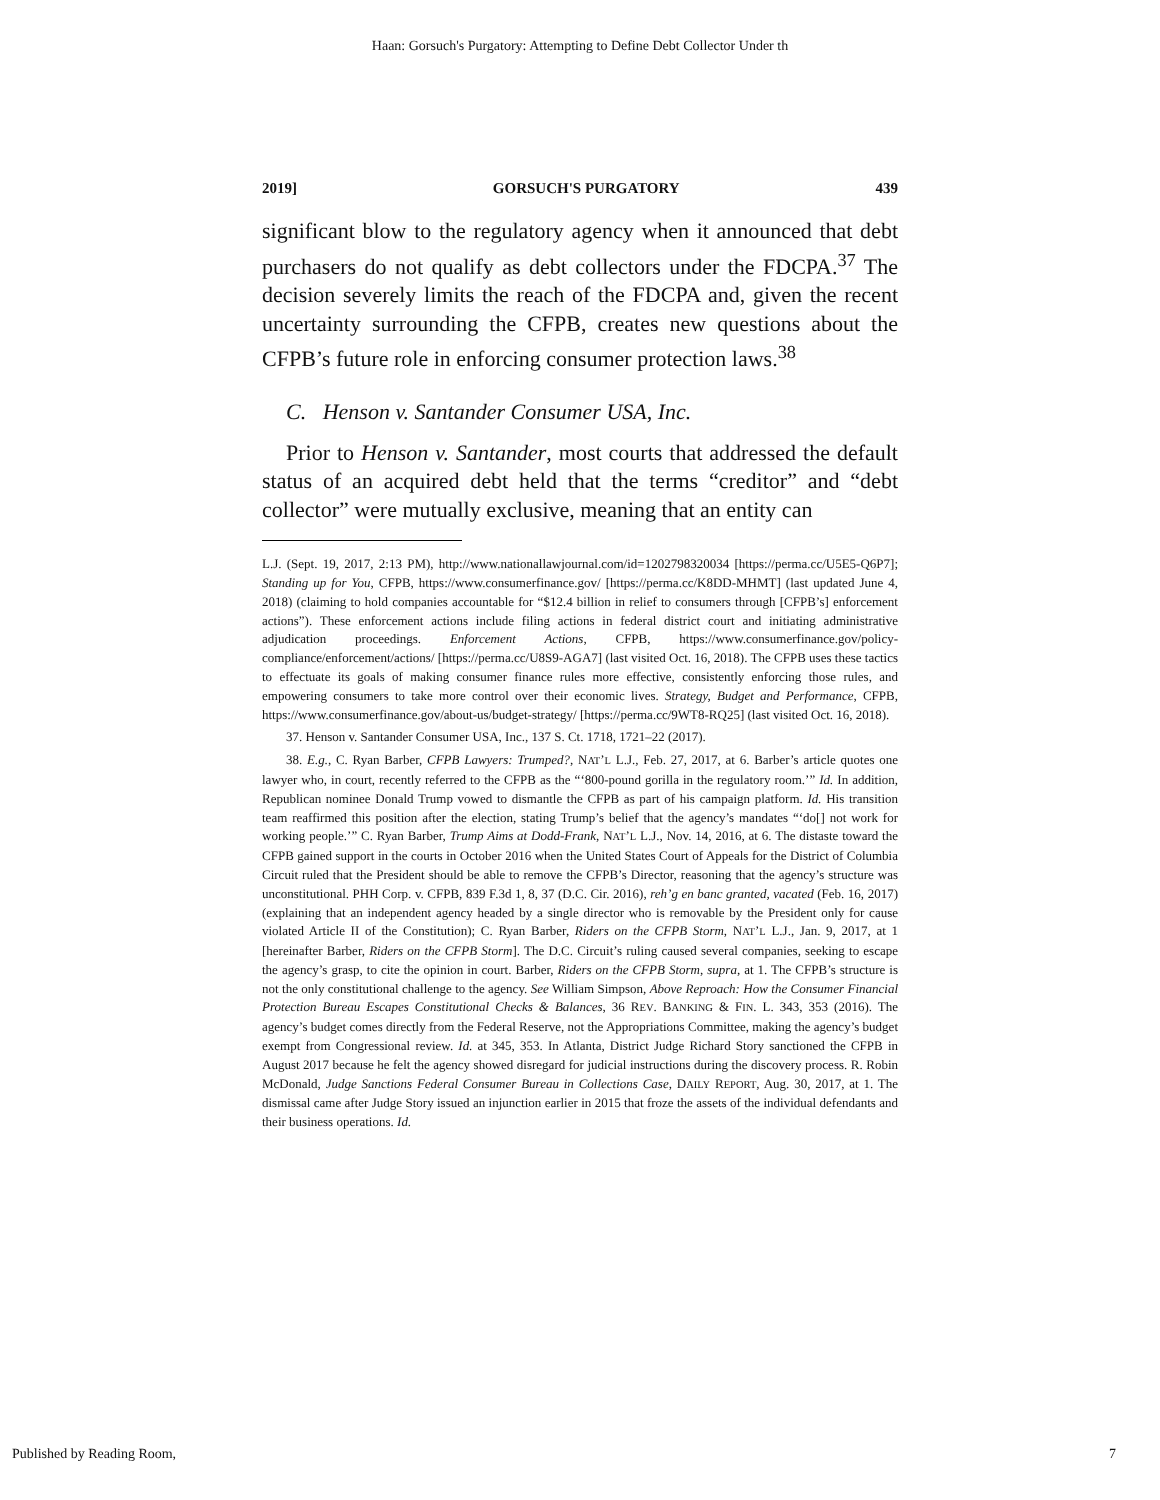Haan: Gorsuch's Purgatory: Attempting to Define Debt Collector Under th
2019] GORSUCH'S PURGATORY 439
significant blow to the regulatory agency when it announced that debt purchasers do not qualify as debt collectors under the FDCPA.<sup>37</sup> The decision severely limits the reach of the FDCPA and, given the recent uncertainty surrounding the CFPB, creates new questions about the CFPB’s future role in enforcing consumer protection laws.<sup>38</sup>
C. Henson v. Santander Consumer USA, Inc.
Prior to Henson v. Santander, most courts that addressed the default status of an acquired debt held that the terms “creditor” and “debt collector” were mutually exclusive, meaning that an entity can
L.J. (Sept. 19, 2017, 2:13 PM), http://www.nationallawjournal.com/id=1202798320034 [https://perma.cc/U5E5-Q6P7]; Standing up for You, CFPB, https://www.consumerfinance.gov/ [https://perma.cc/K8DD-MHMT] (last updated June 4, 2018) (claiming to hold companies accountable for “$12.4 billion in relief to consumers through [CFPB’s] enforcement actions”). These enforcement actions include filing actions in federal district court and initiating administrative adjudication proceedings. Enforcement Actions, CFPB, https://www.consumerfinance.gov/policy-compliance/enforcement/actions/ [https://perma.cc/U8S9-AGA7] (last visited Oct. 16, 2018). The CFPB uses these tactics to effectuate its goals of making consumer finance rules more effective, consistently enforcing those rules, and empowering consumers to take more control over their economic lives. Strategy, Budget and Performance, CFPB, https://www.consumerfinance.gov/about-us/budget-strategy/ [https://perma.cc/9WT8-RQ25] (last visited Oct. 16, 2018).
37. Henson v. Santander Consumer USA, Inc., 137 S. Ct. 1718, 1721–22 (2017).
38. E.g., C. Ryan Barber, CFPB Lawyers: Trumped?, NAT’L L.J., Feb. 27, 2017, at 6. Barber’s article quotes one lawyer who, in court, recently referred to the CFPB as the “‘800-pound gorilla in the regulatory room.’” Id. In addition, Republican nominee Donald Trump vowed to dismantle the CFPB as part of his campaign platform. Id. His transition team reaffirmed this position after the election, stating Trump’s belief that the agency’s mandates “‘do[] not work for working people.’” C. Ryan Barber, Trump Aims at Dodd-Frank, NAT’L L.J., Nov. 14, 2016, at 6. The distaste toward the CFPB gained support in the courts in October 2016 when the United States Court of Appeals for the District of Columbia Circuit ruled that the President should be able to remove the CFPB’s Director, reasoning that the agency’s structure was unconstitutional. PHH Corp. v. CFPB, 839 F.3d 1, 8, 37 (D.C. Cir. 2016), reh’g en banc granted, vacated (Feb. 16, 2017) (explaining that an independent agency headed by a single director who is removable by the President only for cause violated Article II of the Constitution); C. Ryan Barber, Riders on the CFPB Storm, NAT’L L.J., Jan. 9, 2017, at 1 [hereinafter Barber, Riders on the CFPB Storm]. The D.C. Circuit’s ruling caused several companies, seeking to escape the agency’s grasp, to cite the opinion in court. Barber, Riders on the CFPB Storm, supra, at 1. The CFPB’s structure is not the only constitutional challenge to the agency. See William Simpson, Above Reproach: How the Consumer Financial Protection Bureau Escapes Constitutional Checks & Balances, 36 REV. BANKING & FIN. L. 343, 353 (2016). The agency’s budget comes directly from the Federal Reserve, not the Appropriations Committee, making the agency’s budget exempt from Congressional review. Id. at 345, 353. In Atlanta, District Judge Richard Story sanctioned the CFPB in August 2017 because he felt the agency showed disregard for judicial instructions during the discovery process. R. Robin McDonald, Judge Sanctions Federal Consumer Bureau in Collections Case, DAILY REPORT, Aug. 30, 2017, at 1. The dismissal came after Judge Story issued an injunction earlier in 2015 that froze the assets of the individual defendants and their business operations. Id.
Published by Reading Room, 7